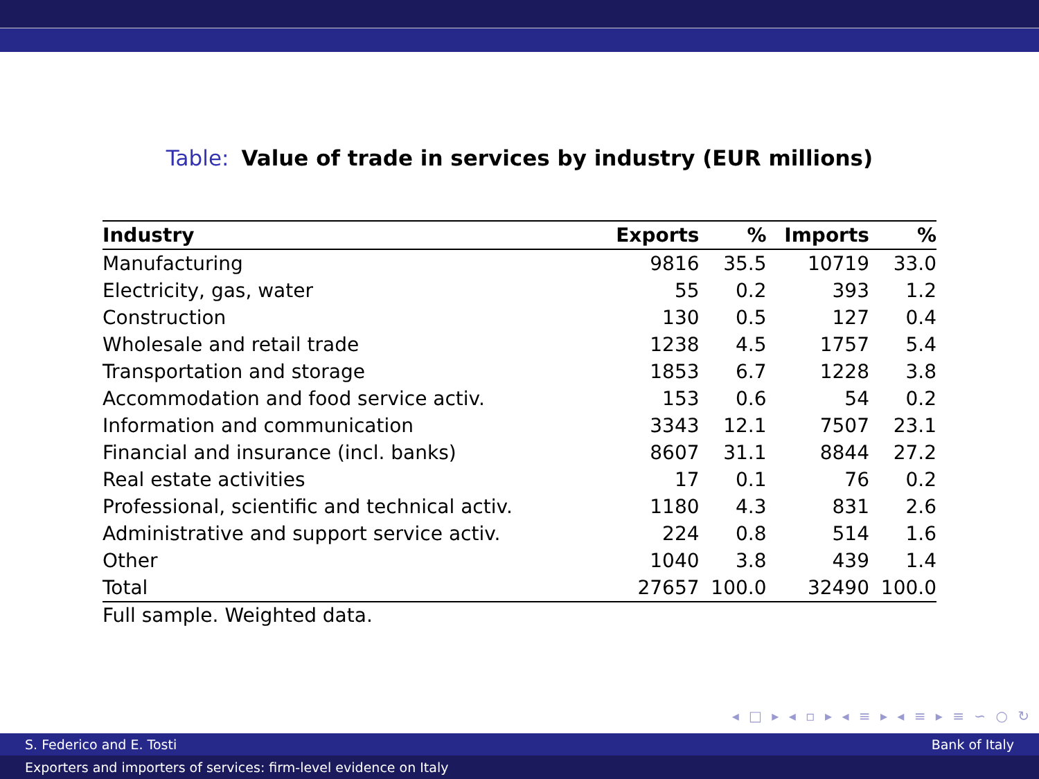Table: Value of trade in services by industry (EUR millions)
| Industry | Exports | % | Imports | % |
| --- | --- | --- | --- | --- |
| Manufacturing | 9816 | 35.5 | 10719 | 33.0 |
| Electricity, gas, water | 55 | 0.2 | 393 | 1.2 |
| Construction | 130 | 0.5 | 127 | 0.4 |
| Wholesale and retail trade | 1238 | 4.5 | 1757 | 5.4 |
| Transportation and storage | 1853 | 6.7 | 1228 | 3.8 |
| Accommodation and food service activ. | 153 | 0.6 | 54 | 0.2 |
| Information and communication | 3343 | 12.1 | 7507 | 23.1 |
| Financial and insurance (incl. banks) | 8607 | 31.1 | 8844 | 27.2 |
| Real estate activities | 17 | 0.1 | 76 | 0.2 |
| Professional, scientific and technical activ. | 1180 | 4.3 | 831 | 2.6 |
| Administrative and support service activ. | 224 | 0.8 | 514 | 1.6 |
| Other | 1040 | 3.8 | 439 | 1.4 |
| Total | 27657 | 100.0 | 32490 | 100.0 |
Full sample. Weighted data.
◂ □ ▸ ◂ ▫ ▸ ◂ ≡ ▸ ◂ ≡ ▸ ≡ ∽ ○ ↻
S. Federico and E. Tosti Bank of Italy
Exporters and importers of services: firm-level evidence on Italy